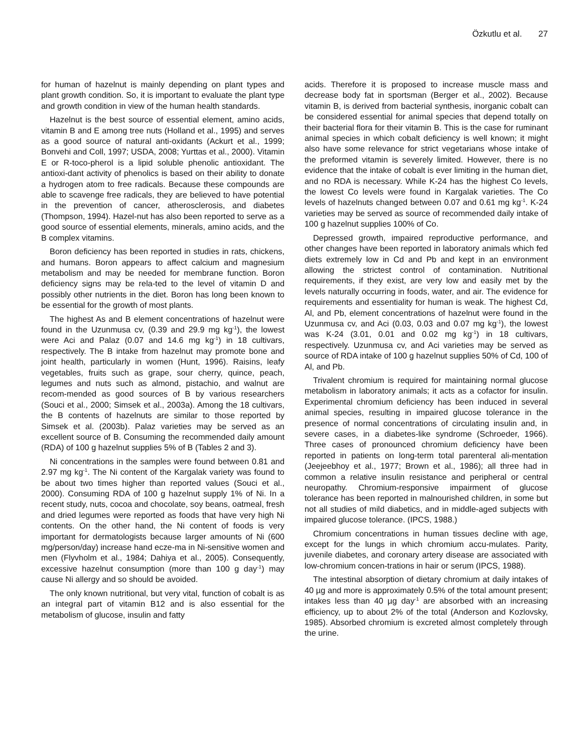Özkutlu et al. 27
for human of hazelnut is mainly depending on plant types and plant growth condition. So, it is important to evaluate the plant type and growth condition in view of the human health standards.
Hazelnut is the best source of essential element, amino acids, vitamin B and E among tree nuts (Holland et al., 1995) and serves as a good source of natural anti-oxidants (Ackurt et al., 1999; Bonvehi and Coll, 1997; USDA, 2008; Yurttas et al., 2000). Vitamin E or R-toco-pherol is a lipid soluble phenolic antioxidant. The antioxi-dant activity of phenolics is based on their ability to donate a hydrogen atom to free radicals. Because these compounds are able to scavenge free radicals, they are believed to have potential in the prevention of cancer, atherosclerosis, and diabetes (Thompson, 1994). Hazel-nut has also been reported to serve as a good source of essential elements, minerals, amino acids, and the B complex vitamins.
Boron deficiency has been reported in studies in rats, chickens, and humans. Boron appears to affect calcium and magnesium metabolism and may be needed for membrane function. Boron deficiency signs may be rela-ted to the level of vitamin D and possibly other nutrients in the diet. Boron has long been known to be essential for the growth of most plants.
The highest As and B element concentrations of hazelnut were found in the Uzunmusa cv, (0.39 and 29.9 mg kg<sup>-1</sup>), the lowest were Aci and Palaz (0.07 and 14.6 mg kg<sup>-1</sup>) in 18 cultivars, respectively. The B intake from hazelnut may promote bone and joint health, particularly in women (Hunt, 1996). Raisins, leafy vegetables, fruits such as grape, sour cherry, quince, peach, legumes and nuts such as almond, pistachio, and walnut are recom-mended as good sources of B by various researchers (Souci et al., 2000; Simsek et al., 2003a). Among the 18 cultivars, the B contents of hazelnuts are similar to those reported by Simsek et al. (2003b). Palaz varieties may be served as an excellent source of B. Consuming the recommended daily amount (RDA) of 100 g hazelnut supplies 5% of B (Tables 2 and 3).
Ni concentrations in the samples were found between 0.81 and 2.97 mg kg<sup>-1</sup>. The Ni content of the Kargalak variety was found to be about two times higher than reported values (Souci et al., 2000). Consuming RDA of 100 g hazelnut supply 1% of Ni. In a recent study, nuts, cocoa and chocolate, soy beans, oatmeal, fresh and dried legumes were reported as foods that have very high Ni contents. On the other hand, the Ni content of foods is very important for dermatologists because larger amounts of Ni (600 mg/person/day) increase hand ecze-ma in Ni-sensitive women and men (Flyvholm et al., 1984; Dahiya et al., 2005). Consequently, excessive hazelnut consumption (more than 100 g day<sup>-1</sup>) may cause Ni allergy and so should be avoided.
The only known nutritional, but very vital, function of cobalt is as an integral part of vitamin B12 and is also essential for the metabolism of glucose, insulin and fatty
acids. Therefore it is proposed to increase muscle mass and decrease body fat in sportsman (Berger et al., 2002). Because vitamin B, is derived from bacterial synthesis, inorganic cobalt can be considered essential for animal species that depend totally on their bacterial flora for their vitamin B. This is the case for ruminant animal species in which cobalt deficiency is well known; it might also have some relevance for strict vegetarians whose intake of the preformed vitamin is severely limited. However, there is no evidence that the intake of cobalt is ever limiting in the human diet, and no RDA is necessary. While K-24 has the highest Co levels, the lowest Co levels were found in Kargalak varieties. The Co levels of hazelnuts changed between 0.07 and 0.61 mg kg<sup>-1</sup>. K-24 varieties may be served as source of recommended daily intake of 100 g hazelnut supplies 100% of Co.
Depressed growth, impaired reproductive performance, and other changes have been reported in laboratory animals which fed diets extremely low in Cd and Pb and kept in an environment allowing the strictest control of contamination. Nutritional requirements, if they exist, are very low and easily met by the levels naturally occurring in foods, water, and air. The evidence for requirements and essentiality for human is weak. The highest Cd, Al, and Pb, element concentrations of hazelnut were found in the Uzunmusa cv, and Aci (0.03, 0.03 and 0.07 mg kg<sup>-1</sup>), the lowest was K-24 (3.01, 0.01 and 0.02 mg kg<sup>-1</sup>) in 18 cultivars, respectively. Uzunmusa cv, and Aci varieties may be served as source of RDA intake of 100 g hazelnut supplies 50% of Cd, 100 of Al, and Pb.
Trivalent chromium is required for maintaining normal glucose metabolism in laboratory animals; it acts as a cofactor for insulin. Experimental chromium deficiency has been induced in several animal species, resulting in impaired glucose tolerance in the presence of normal concentrations of circulating insulin and, in severe cases, in a diabetes-like syndrome (Schroeder, 1966). Three cases of pronounced chromium deficiency have been reported in patients on long-term total parenteral ali-mentation (Jeejeebhoy et al., 1977; Brown et al., 1986); all three had in common a relative insulin resistance and peripheral or central neuropathy. Chromium-responsive impairment of glucose tolerance has been reported in malnourished children, in some but not all studies of mild diabetics, and in middle-aged subjects with impaired glucose tolerance. (IPCS, 1988.)
Chromium concentrations in human tissues decline with age, except for the lungs in which chromium accu-mulates. Parity, juvenile diabetes, and coronary artery disease are associated with low-chromium concen-trations in hair or serum (IPCS, 1988).
The intestinal absorption of dietary chromium at daily intakes of 40 µg and more is approximately 0.5% of the total amount present; intakes less than 40 µg day<sup>-1</sup> are absorbed with an increasing efficiency, up to about 2% of the total (Anderson and Kozlovsky, 1985). Absorbed chromium is excreted almost completely through the urine.